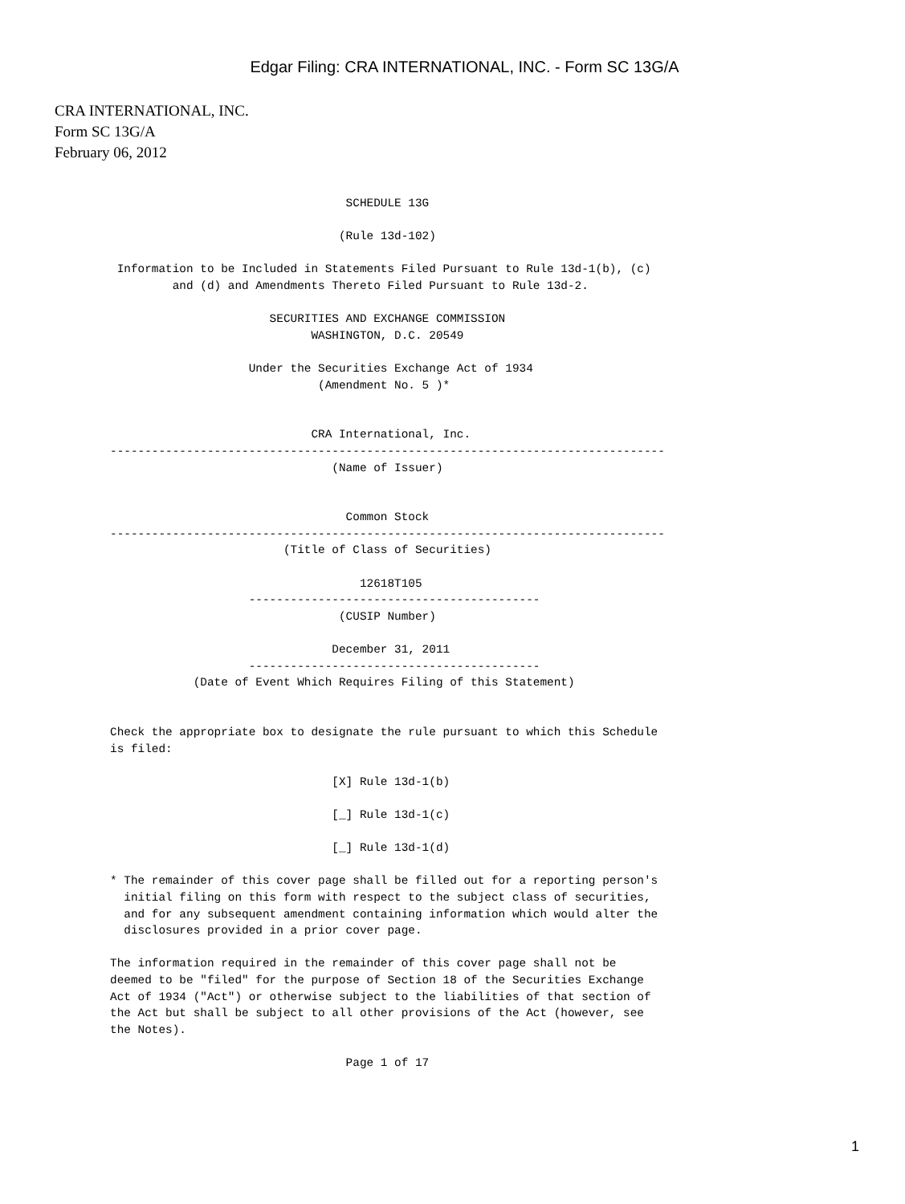Edgar Filing: CRA INTERNATIONAL, INC. - Form SC 13G/A
CRA INTERNATIONAL, INC.
Form SC 13G/A
February 06, 2012
                                  SCHEDULE 13G

                                 (Rule 13d-102)

 Information to be Included in Statements Filed Pursuant to Rule 13d-1(b), (c)
         and (d) and Amendments Thereto Filed Pursuant to Rule 13d-2.

                       SECURITIES AND EXCHANGE COMMISSION
                             WASHINGTON, D.C. 20549

                    Under the Securities Exchange Act of 1934
                              (Amendment No. 5 )*


                             CRA International, Inc.
--------------------------------------------------------------------------------
                                (Name of Issuer)


                                  Common Stock
--------------------------------------------------------------------------------
                         (Title of Class of Securities)

                                    12618T105
                    ------------------------------------------
                                 (CUSIP Number)

                                December 31, 2011
                    ------------------------------------------
            (Date of Event Which Requires Filing of this Statement)


Check the appropriate box to designate the rule pursuant to which this Schedule
is filed:

                                [X] Rule 13d-1(b)

                                [_] Rule 13d-1(c)

                                [_] Rule 13d-1(d)

* The remainder of this cover page shall be filled out for a reporting person's
  initial filing on this form with respect to the subject class of securities,
  and for any subsequent amendment containing information which would alter the
  disclosures provided in a prior cover page.

The information required in the remainder of this cover page shall not be
deemed to be "filed" for the purpose of Section 18 of the Securities Exchange
Act of 1934 ("Act") or otherwise subject to the liabilities of that section of
the Act but shall be subject to all other provisions of the Act (however, see
the Notes).

                                  Page 1 of 17
1